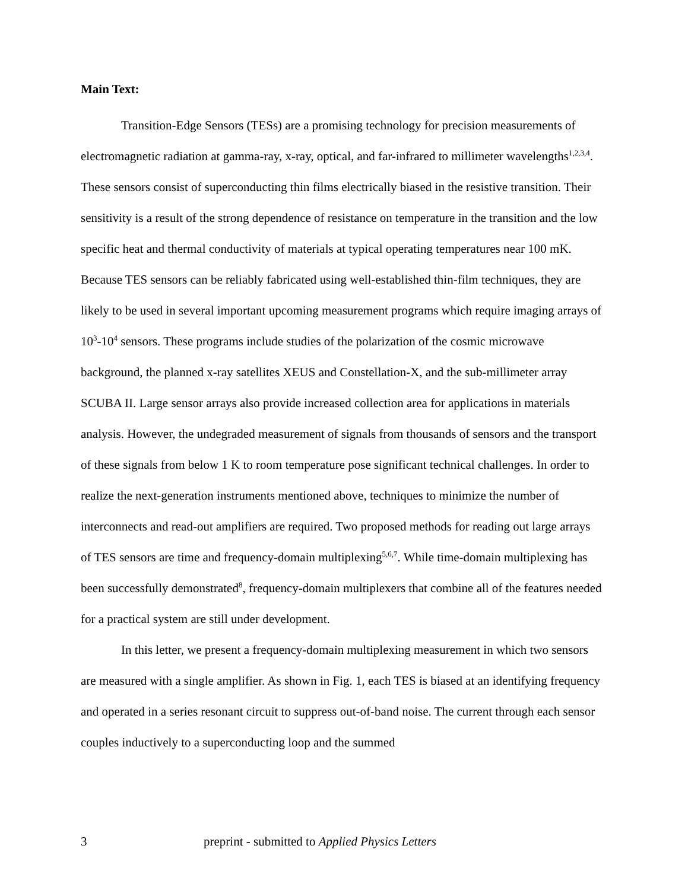Main Text:
Transition-Edge Sensors (TESs) are a promising technology for precision measurements of electromagnetic radiation at gamma-ray, x-ray, optical, and far-infrared to millimeter wavelengths<sup>1,2,3,4</sup>. These sensors consist of superconducting thin films electrically biased in the resistive transition. Their sensitivity is a result of the strong dependence of resistance on temperature in the transition and the low specific heat and thermal conductivity of materials at typical operating temperatures near 100 mK. Because TES sensors can be reliably fabricated using well-established thin-film techniques, they are likely to be used in several important upcoming measurement programs which require imaging arrays of 10<sup>3</sup>-10<sup>4</sup> sensors. These programs include studies of the polarization of the cosmic microwave background, the planned x-ray satellites XEUS and Constellation-X, and the sub-millimeter array SCUBA II. Large sensor arrays also provide increased collection area for applications in materials analysis. However, the undegraded measurement of signals from thousands of sensors and the transport of these signals from below 1 K to room temperature pose significant technical challenges. In order to realize the next-generation instruments mentioned above, techniques to minimize the number of interconnects and read-out amplifiers are required. Two proposed methods for reading out large arrays of TES sensors are time and frequency-domain multiplexing<sup>5,6,7</sup>. While time-domain multiplexing has been successfully demonstrated<sup>8</sup>, frequency-domain multiplexers that combine all of the features needed for a practical system are still under development.
In this letter, we present a frequency-domain multiplexing measurement in which two sensors are measured with a single amplifier. As shown in Fig. 1, each TES is biased at an identifying frequency and operated in a series resonant circuit to suppress out-of-band noise. The current through each sensor couples inductively to a superconducting loop and the summed
3 preprint - submitted to Applied Physics Letters